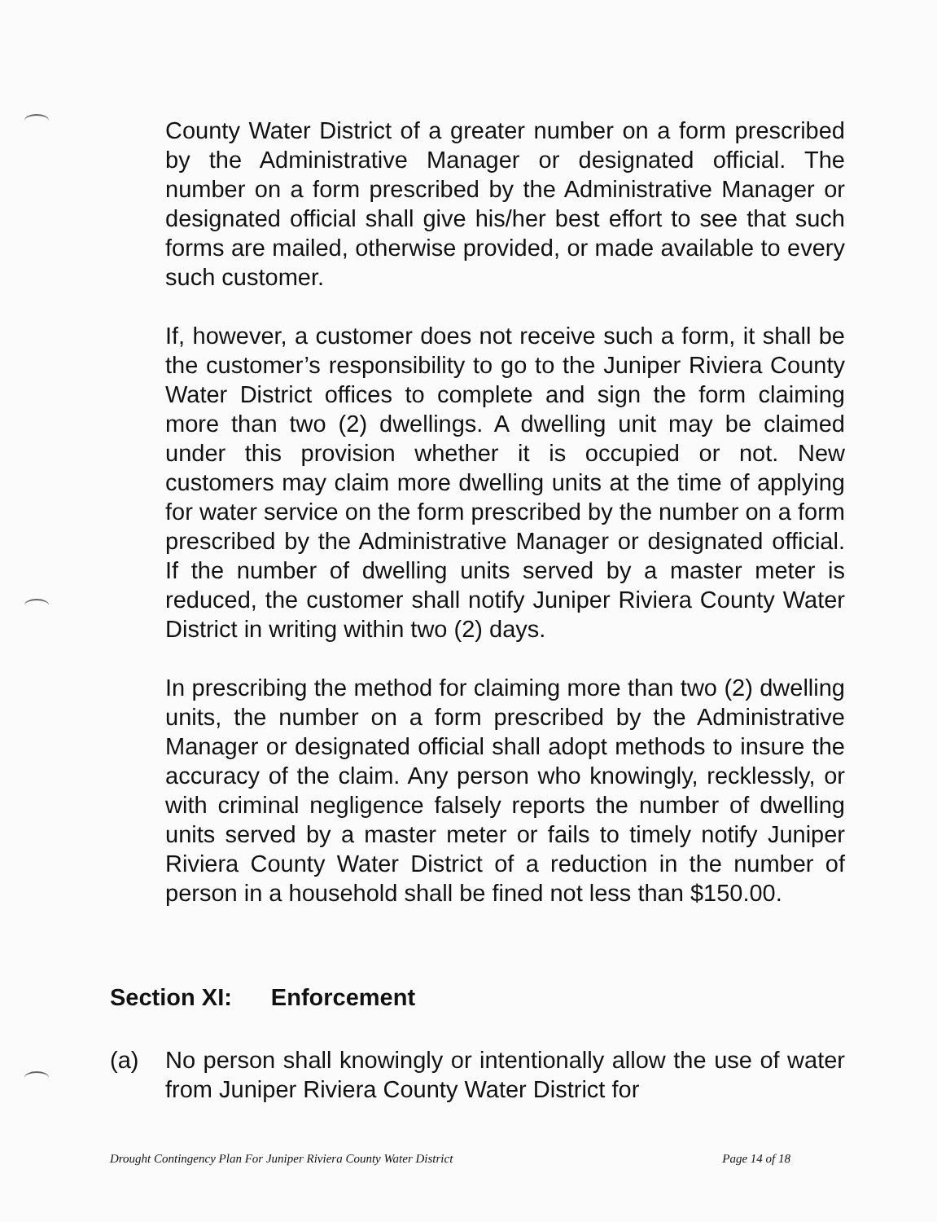County Water District of a greater number on a form prescribed by the Administrative Manager or designated official. The number on a form prescribed by the Administrative Manager or designated official shall give his/her best effort to see that such forms are mailed, otherwise provided, or made available to every such customer.
If, however, a customer does not receive such a form, it shall be the customer’s responsibility to go to the Juniper Riviera County Water District offices to complete and sign the form claiming more than two (2) dwellings. A dwelling unit may be claimed under this provision whether it is occupied or not. New customers may claim more dwelling units at the time of applying for water service on the form prescribed by the number on a form prescribed by the Administrative Manager or designated official. If the number of dwelling units served by a master meter is reduced, the customer shall notify Juniper Riviera County Water District in writing within two (2) days.
In prescribing the method for claiming more than two (2) dwelling units, the number on a form prescribed by the Administrative Manager or designated official shall adopt methods to insure the accuracy of the claim. Any person who knowingly, recklessly, or with criminal negligence falsely reports the number of dwelling units served by a master meter or fails to timely notify Juniper Riviera County Water District of a reduction in the number of person in a household shall be fined not less than $150.00.
Section XI: Enforcement
(a) No person shall knowingly or intentionally allow the use of water from Juniper Riviera County Water District for
Drought Contingency Plan For Juniper Riviera County Water District Page 14 of 18